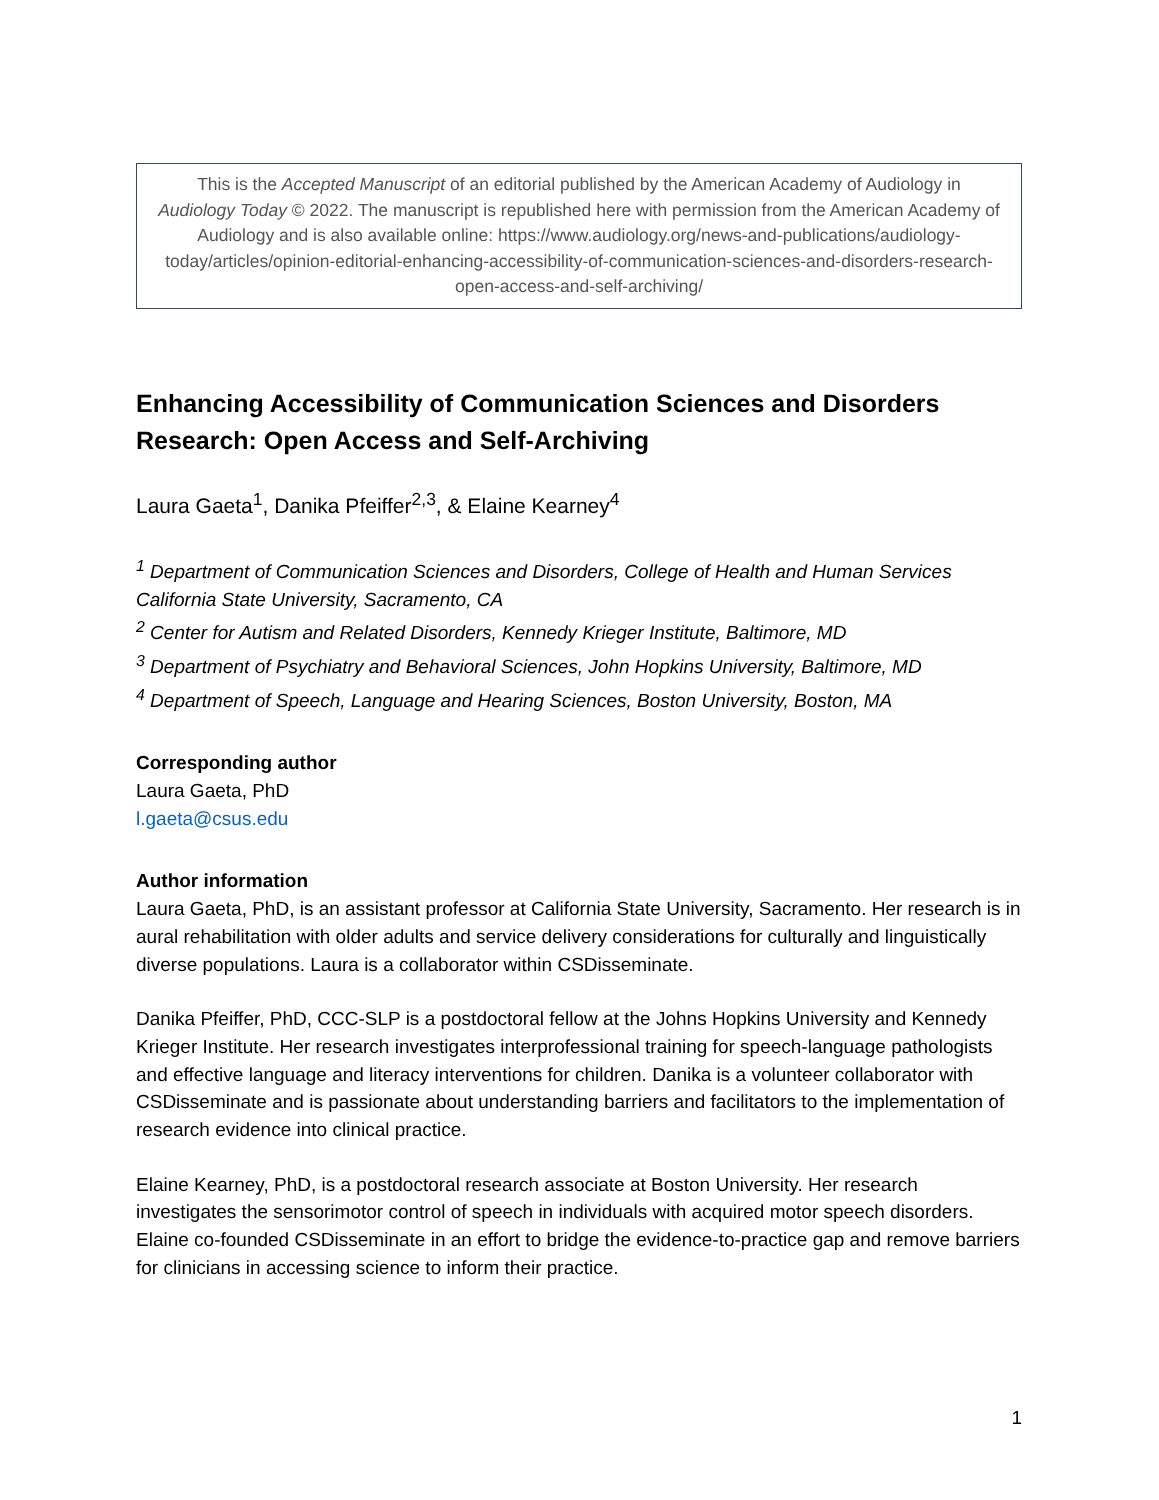This is the Accepted Manuscript of an editorial published by the American Academy of Audiology in Audiology Today © 2022. The manuscript is republished here with permission from the American Academy of Audiology and is also available online: https://www.audiology.org/news-and-publications/audiology-today/articles/opinion-editorial-enhancing-accessibility-of-communication-sciences-and-disorders-research-open-access-and-self-archiving/
Enhancing Accessibility of Communication Sciences and Disorders Research: Open Access and Self-Archiving
Laura Gaeta<sup>1</sup>, Danika Pfeiffer<sup>2,3</sup>, & Elaine Kearney<sup>4</sup>
<sup>1</sup> Department of Communication Sciences and Disorders, College of Health and Human Services California State University, Sacramento, CA
<sup>2</sup> Center for Autism and Related Disorders, Kennedy Krieger Institute, Baltimore, MD
<sup>3</sup> Department of Psychiatry and Behavioral Sciences, John Hopkins University, Baltimore, MD
<sup>4</sup> Department of Speech, Language and Hearing Sciences, Boston University, Boston, MA
Corresponding author
Laura Gaeta, PhD
l.gaeta@csus.edu
Author information
Laura Gaeta, PhD, is an assistant professor at California State University, Sacramento. Her research is in aural rehabilitation with older adults and service delivery considerations for culturally and linguistically diverse populations. Laura is a collaborator within CSDisseminate.
Danika Pfeiffer, PhD, CCC-SLP is a postdoctoral fellow at the Johns Hopkins University and Kennedy Krieger Institute. Her research investigates interprofessional training for speech-language pathologists and effective language and literacy interventions for children. Danika is a volunteer collaborator with CSDisseminate and is passionate about understanding barriers and facilitators to the implementation of research evidence into clinical practice.
Elaine Kearney, PhD, is a postdoctoral research associate at Boston University. Her research investigates the sensorimotor control of speech in individuals with acquired motor speech disorders. Elaine co-founded CSDisseminate in an effort to bridge the evidence-to-practice gap and remove barriers for clinicians in accessing science to inform their practice.
1